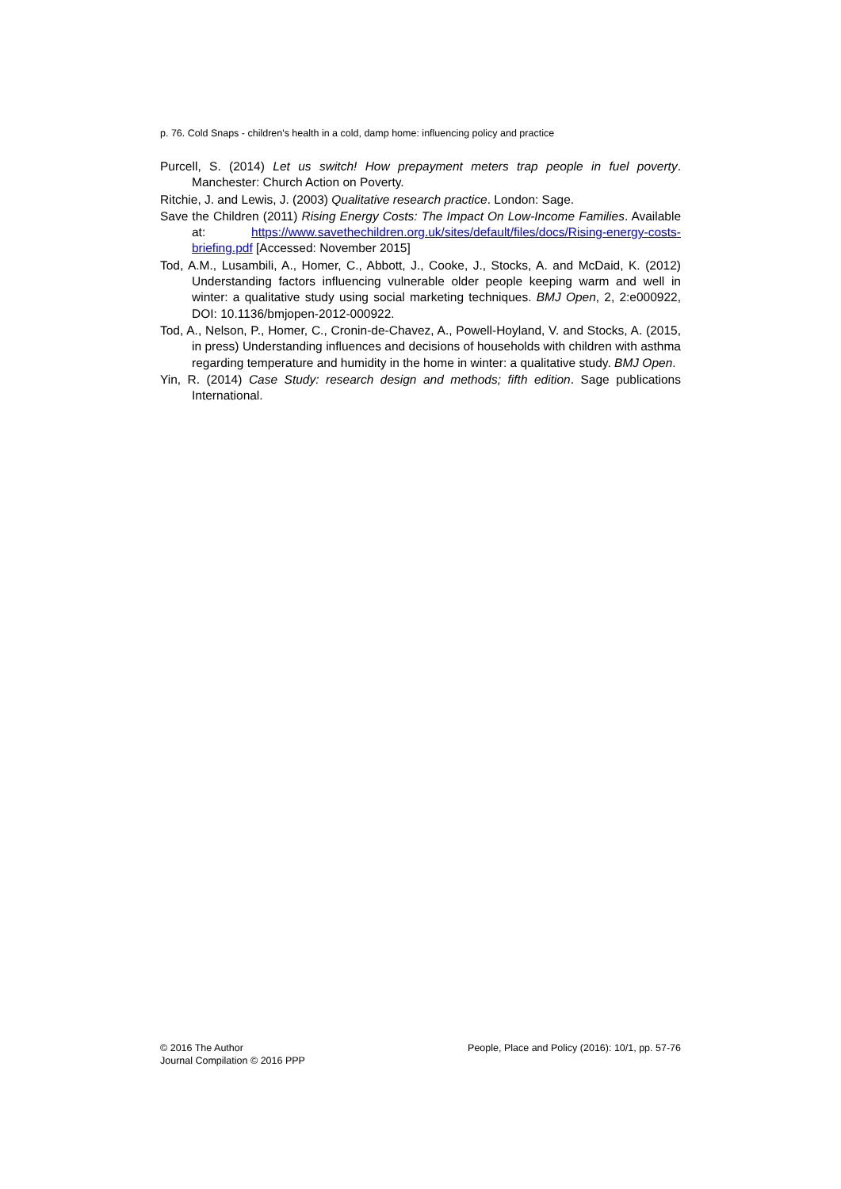p. 76. Cold Snaps - children's health in a cold, damp home: influencing policy and practice
Purcell, S. (2014) Let us switch! How prepayment meters trap people in fuel poverty. Manchester: Church Action on Poverty.
Ritchie, J. and Lewis, J. (2003) Qualitative research practice. London: Sage.
Save the Children (2011) Rising Energy Costs: The Impact On Low-Income Families. Available at: https://www.savethechildren.org.uk/sites/default/files/docs/Rising-energy-costs-briefing.pdf [Accessed: November 2015]
Tod, A.M., Lusambili, A., Homer, C., Abbott, J., Cooke, J., Stocks, A. and McDaid, K. (2012) Understanding factors influencing vulnerable older people keeping warm and well in winter: a qualitative study using social marketing techniques. BMJ Open, 2, 2:e000922, DOI: 10.1136/bmjopen-2012-000922.
Tod, A., Nelson, P., Homer, C., Cronin-de-Chavez, A., Powell-Hoyland, V. and Stocks, A. (2015, in press) Understanding influences and decisions of households with children with asthma regarding temperature and humidity in the home in winter: a qualitative study. BMJ Open.
Yin, R. (2014) Case Study: research design and methods; fifth edition. Sage publications International.
© 2016 The Author
Journal Compilation © 2016 PPP
People, Place and Policy (2016): 10/1, pp. 57-76